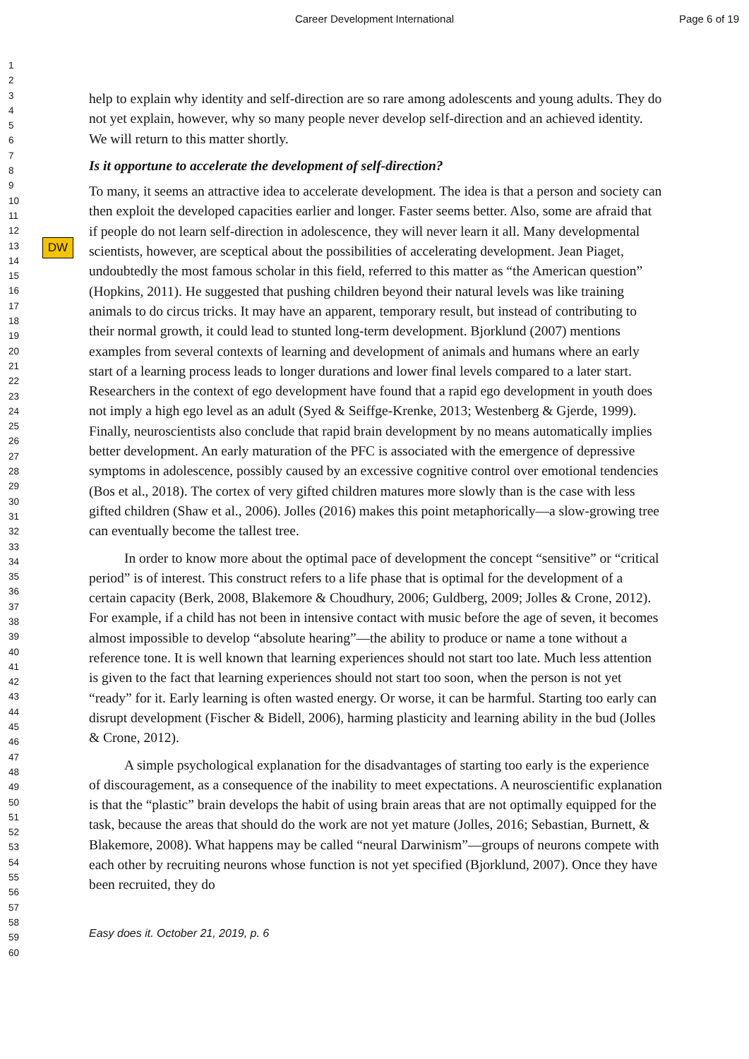Career Development International Page 6 of 19
1
2
3
4
5
6
7
8
9
10
11
12
13
14
15
16
17
18
19
20
21
22
23
24
25
26
27
28
29
30
31
32
33
34
35
36
37
38
39
40
41
42
43
44
45
46
47
48
49
50
51
52
53
54
55
56
57
58
59
60
DW
help to explain why identity and self-direction are so rare among adolescents and young adults. They do not yet explain, however, why so many people never develop self-direction and an achieved identity. We will return to this matter shortly.
Is it opportune to accelerate the development of self-direction?
To many, it seems an attractive idea to accelerate development. The idea is that a person and society can then exploit the developed capacities earlier and longer. Faster seems better. Also, some are afraid that if people do not learn self-direction in adolescence, they will never learn it all. Many developmental scientists, however, are sceptical about the possibilities of accelerating development. Jean Piaget, undoubtedly the most famous scholar in this field, referred to this matter as “the American question” (Hopkins, 2011). He suggested that pushing children beyond their natural levels was like training animals to do circus tricks. It may have an apparent, temporary result, but instead of contributing to their normal growth, it could lead to stunted long-term development. Bjorklund (2007) mentions examples from several contexts of learning and development of animals and humans where an early start of a learning process leads to longer durations and lower final levels compared to a later start. Researchers in the context of ego development have found that a rapid ego development in youth does not imply a high ego level as an adult (Syed & Seiffge-Krenke, 2013; Westenberg & Gjerde, 1999). Finally, neuroscientists also conclude that rapid brain development by no means automatically implies better development. An early maturation of the PFC is associated with the emergence of depressive symptoms in adolescence, possibly caused by an excessive cognitive control over emotional tendencies (Bos et al., 2018). The cortex of very gifted children matures more slowly than is the case with less gifted children (Shaw et al., 2006). Jolles (2016) makes this point metaphorically—a slow-growing tree can eventually become the tallest tree.
In order to know more about the optimal pace of development the concept “sensitive” or “critical period” is of interest. This construct refers to a life phase that is optimal for the development of a certain capacity (Berk, 2008, Blakemore & Choudhury, 2006; Guldberg, 2009; Jolles & Crone, 2012). For example, if a child has not been in intensive contact with music before the age of seven, it becomes almost impossible to develop “absolute hearing”—the ability to produce or name a tone without a reference tone. It is well known that learning experiences should not start too late. Much less attention is given to the fact that learning experiences should not start too soon, when the person is not yet “ready” for it. Early learning is often wasted energy. Or worse, it can be harmful. Starting too early can disrupt development (Fischer & Bidell, 2006), harming plasticity and learning ability in the bud (Jolles & Crone, 2012).
A simple psychological explanation for the disadvantages of starting too early is the experience of discouragement, as a consequence of the inability to meet expectations. A neuroscientific explanation is that the “plastic” brain develops the habit of using brain areas that are not optimally equipped for the task, because the areas that should do the work are not yet mature (Jolles, 2016; Sebastian, Burnett, & Blakemore, 2008). What happens may be called “neural Darwinism”—groups of neurons compete with each other by recruiting neurons whose function is not yet specified (Bjorklund, 2007). Once they have been recruited, they do
Easy does it. October 21, 2019, p. 6